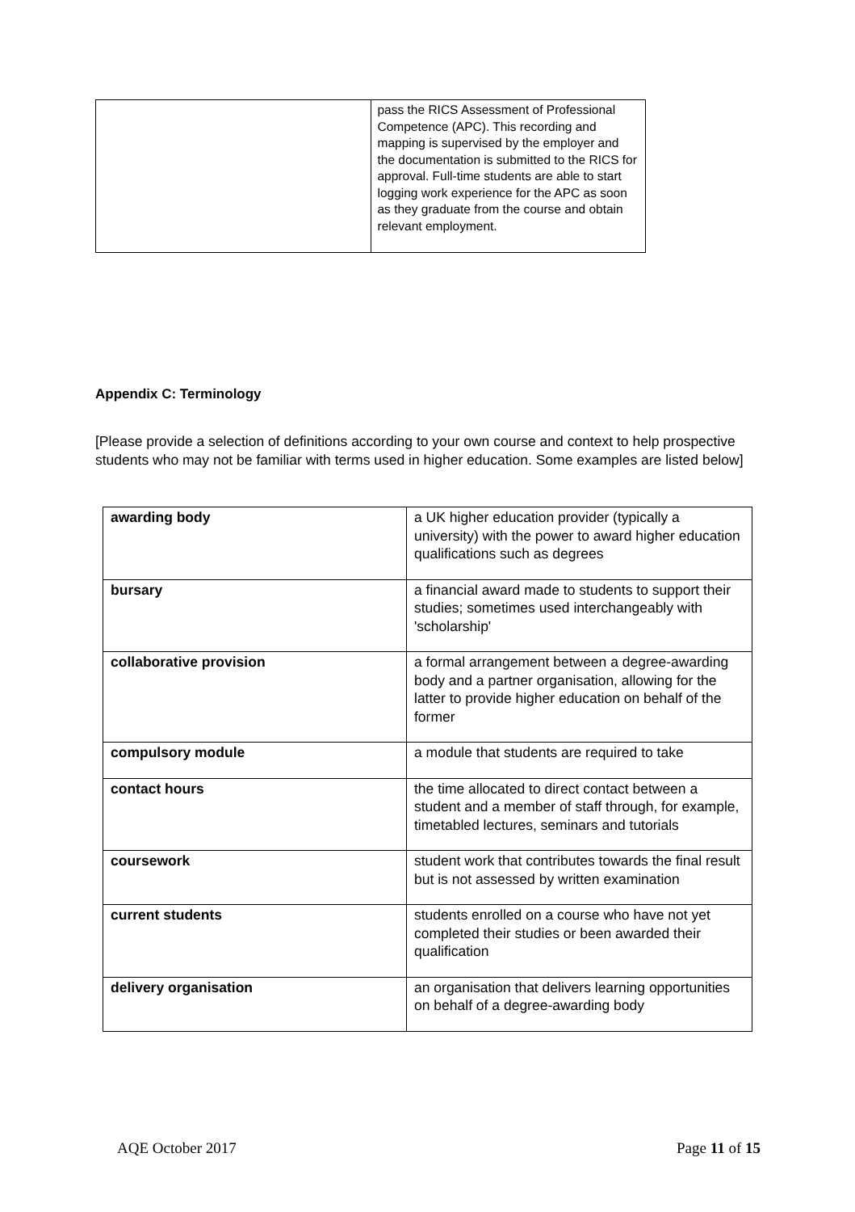| | pass the RICS Assessment of Professional Competence (APC). This recording and mapping is supervised by the employer and the documentation is submitted to the RICS for approval. Full-time students are able to start logging work experience for the APC as soon as they graduate from the course and obtain relevant employment. |
Appendix C: Terminology
[Please provide a selection of definitions according to your own course and context to help prospective students who may not be familiar with terms used in higher education. Some examples are listed below]
| awarding body | a UK higher education provider (typically a university) with the power to award higher education qualifications such as degrees |
| bursary | a financial award made to students to support their studies; sometimes used interchangeably with 'scholarship' |
| collaborative provision | a formal arrangement between a degree-awarding body and a partner organisation, allowing for the latter to provide higher education on behalf of the former |
| compulsory module | a module that students are required to take |
| contact hours | the time allocated to direct contact between a student and a member of staff through, for example, timetabled lectures, seminars and tutorials |
| coursework | student work that contributes towards the final result but is not assessed by written examination |
| current students | students enrolled on a course who have not yet completed their studies or been awarded their qualification |
| delivery organisation | an organisation that delivers learning opportunities on behalf of a degree-awarding body |
AQE October 2017 Page 11 of 15